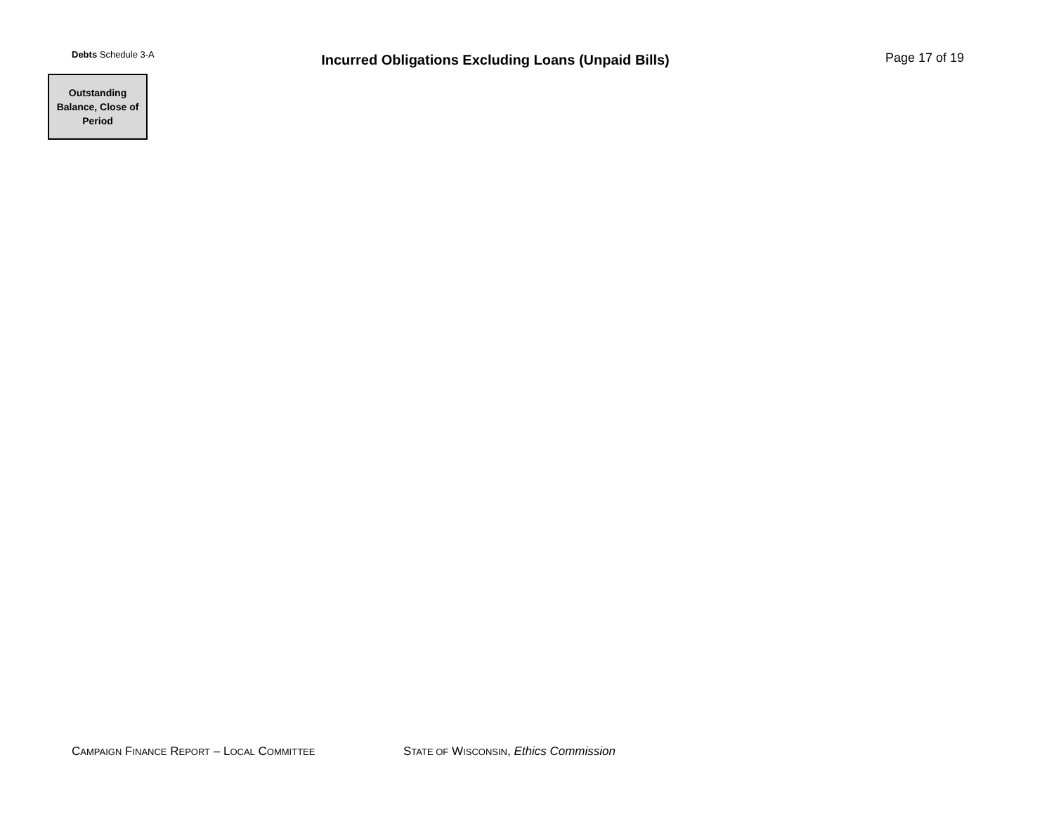Debts Schedule 3-A
Incurred Obligations Excluding Loans (Unpaid Bills) Page 17 of 19
| Outstanding Balance, Close of Period |
| --- |
CAMPAIGN FINANCE REPORT – LOCAL COMMITTEE
STATE OF WISCONSIN, Ethics Commission